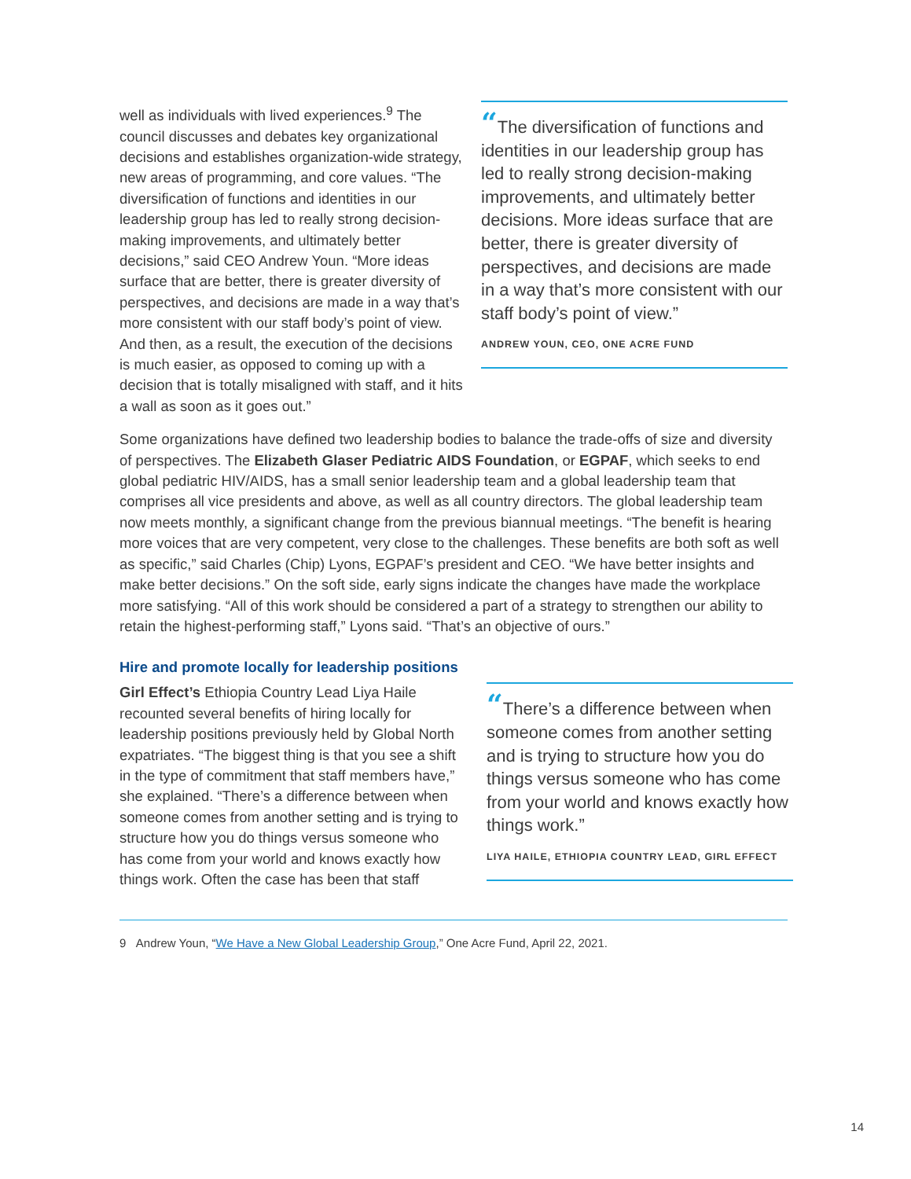well as individuals with lived experiences.<sup>9</sup> The council discusses and debates key organizational decisions and establishes organization-wide strategy, new areas of programming, and core values. “The diversification of functions and identities in our leadership group has led to really strong decision-making improvements, and ultimately better decisions,” said CEO Andrew Youn. “More ideas surface that are better, there is greater diversity of perspectives, and decisions are made in a way that’s more consistent with our staff body’s point of view. And then, as a result, the execution of the decisions is much easier, as opposed to coming up with a decision that is totally misaligned with staff, and it hits a wall as soon as it goes out.”
“The diversification of functions and identities in our leadership group has led to really strong decision-making improvements, and ultimately better decisions. More ideas surface that are better, there is greater diversity of perspectives, and decisions are made in a way that’s more consistent with our staff body’s point of view.”
ANDREW YOUN, CEO, ONE ACRE FUND
Some organizations have defined two leadership bodies to balance the trade-offs of size and diversity of perspectives. The Elizabeth Glaser Pediatric AIDS Foundation, or EGPAF, which seeks to end global pediatric HIV/AIDS, has a small senior leadership team and a global leadership team that comprises all vice presidents and above, as well as all country directors. The global leadership team now meets monthly, a significant change from the previous biannual meetings. “The benefit is hearing more voices that are very competent, very close to the challenges. These benefits are both soft as well as specific,” said Charles (Chip) Lyons, EGPAF’s president and CEO. “We have better insights and make better decisions.” On the soft side, early signs indicate the changes have made the workplace more satisfying. “All of this work should be considered a part of a strategy to strengthen our ability to retain the highest-performing staff,” Lyons said. “That’s an objective of ours.”
Hire and promote locally for leadership positions
Girl Effect’s Ethiopia Country Lead Liya Haile recounted several benefits of hiring locally for leadership positions previously held by Global North expatriates. “The biggest thing is that you see a shift in the type of commitment that staff members have,” she explained. “There’s a difference between when someone comes from another setting and is trying to structure how you do things versus someone who has come from your world and knows exactly how things work. Often the case has been that staff
“There’s a difference between when someone comes from another setting and is trying to structure how you do things versus someone who has come from your world and knows exactly how things work.”
LIYA HAILE, ETHIOPIA COUNTRY LEAD, GIRL EFFECT
9 Andrew Youn, “We Have a New Global Leadership Group,” One Acre Fund, April 22, 2021.
14